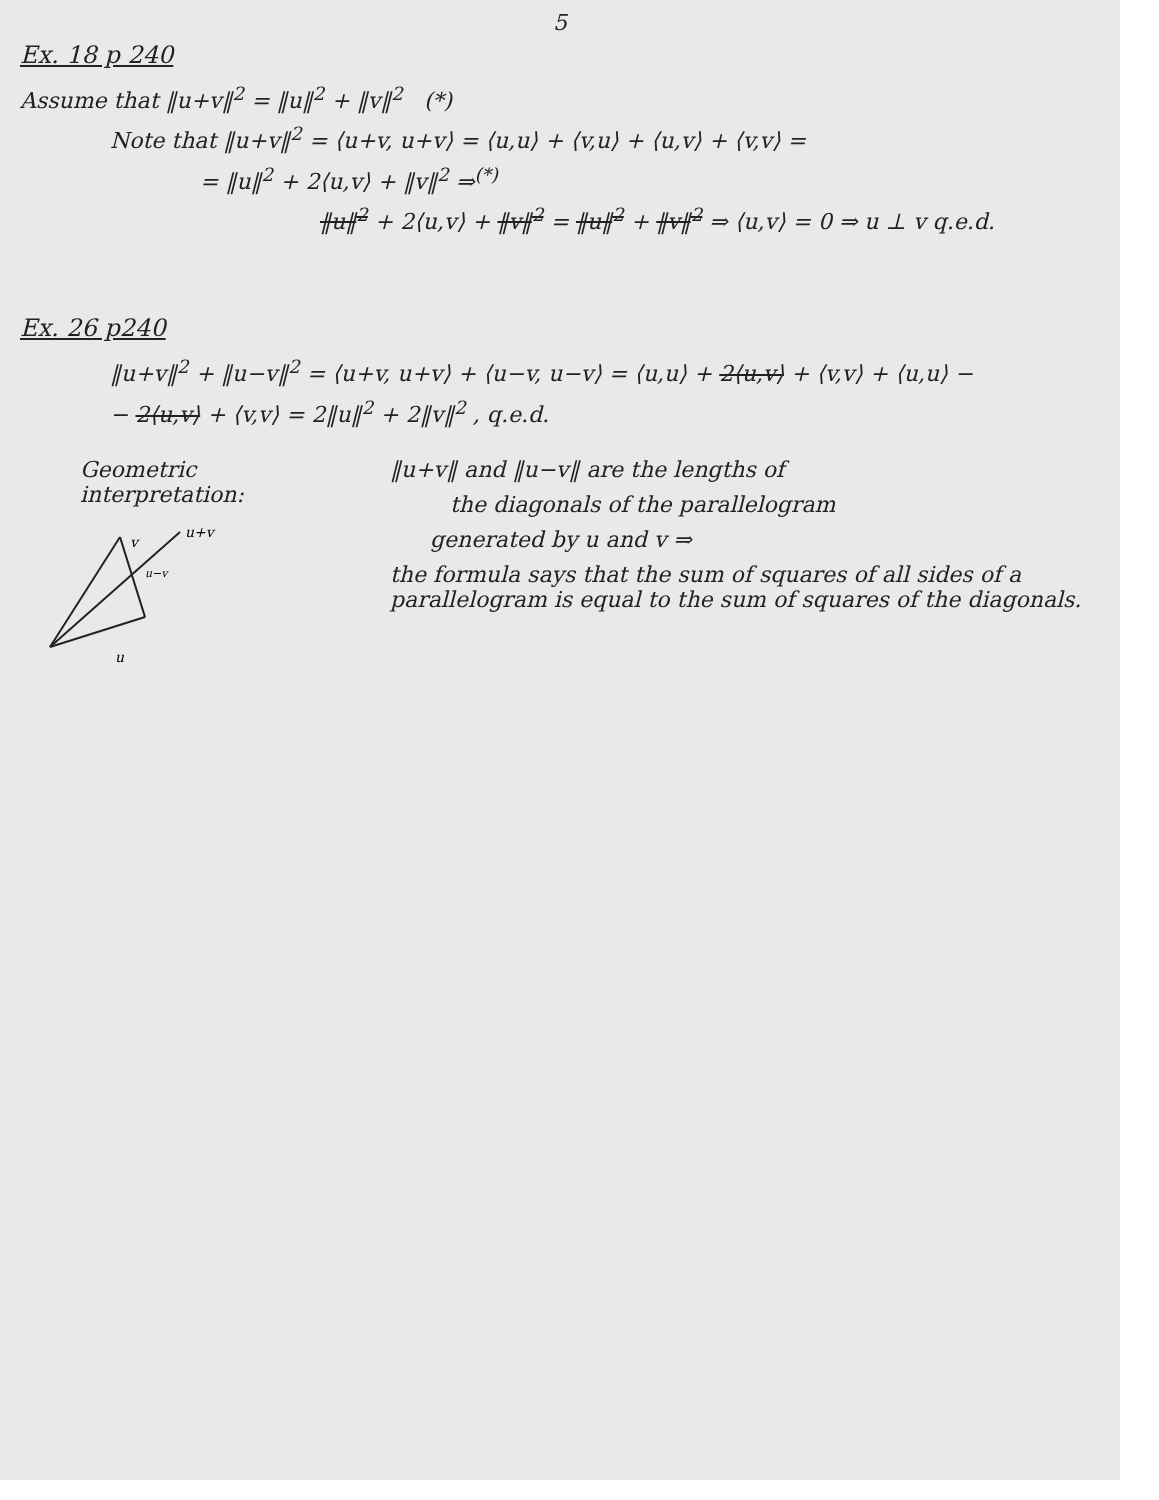5
Ex. 18 p 240
Assume that ‖u+v‖<sup>2</sup> = ‖u‖<sup>2</sup> + ‖v‖<sup>2</sup> (*)
Note that ‖u+v‖<sup>2</sup> = ⟨u+v, u+v⟩ = ⟨u,u⟩ + ⟨v,u⟩ + ⟨u,v⟩ + ⟨v,v⟩ =
= ‖u‖<sup>2</sup> + 2⟨u,v⟩ + ‖v‖<sup>2</sup> ⇒<sup>(*)</sup>
‖u‖<sup>2</sup> + 2⟨u,v⟩ + ‖v‖<sup>2</sup> = ‖u‖<sup>2</sup> + ‖v‖<sup>2</sup> ⇒ ⟨u,v⟩ = 0 ⇒ u ⊥ v q.e.d.
Ex. 26 p240
‖u+v‖<sup>2</sup> + ‖u−v‖<sup>2</sup> = ⟨u+v, u+v⟩ + ⟨u−v, u−v⟩ = ⟨u,u⟩ + 2⟨u,v⟩ + ⟨v,v⟩ + ⟨u,u⟩ −
− 2⟨u,v⟩ + ⟨v,v⟩ = 2‖u‖<sup>2</sup> + 2‖v‖<sup>2</sup> , q.e.d.
Geometric interpretation:
v
u+v
u−v
u
‖u+v‖ and ‖u−v‖ are the lengths of
the diagonals of the parallelogram
generated by u and v ⇒
the formula says that the sum of squares of all sides of a parallelogram is equal to the sum of squares of the diagonals.